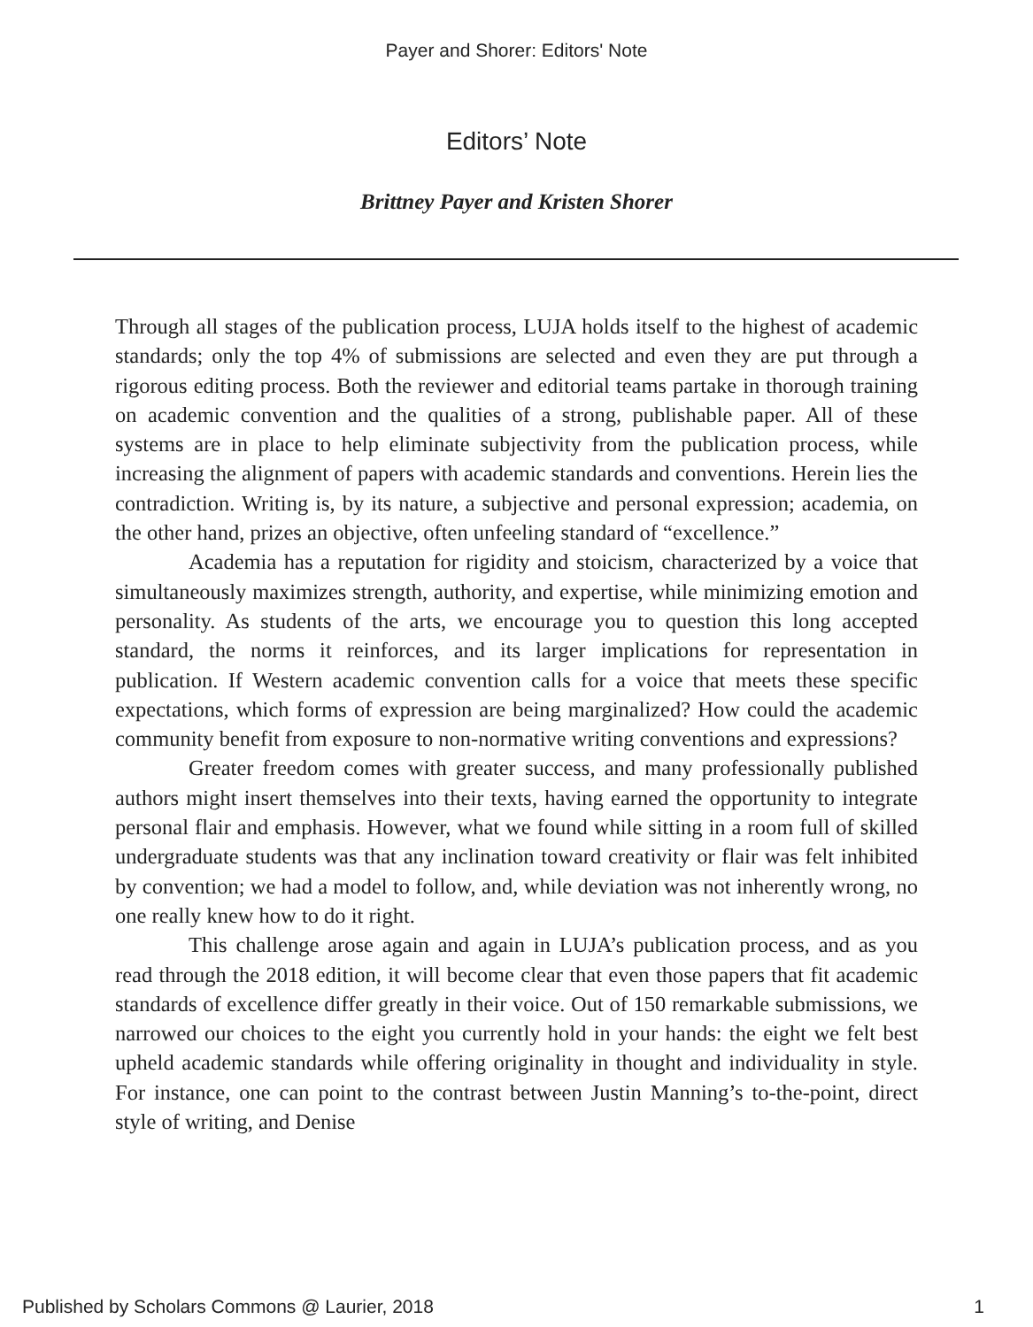Payer and Shorer: Editors' Note
Editors’ Note
Brittney Payer and Kristen Shorer
Through all stages of the publication process, LUJA holds itself to the highest of academic standards; only the top 4% of submissions are selected and even they are put through a rigorous editing process. Both the reviewer and editorial teams partake in thorough training on academic convention and the qualities of a strong, publishable paper. All of these systems are in place to help eliminate subjectivity from the publication process, while increasing the alignment of papers with academic standards and conventions. Herein lies the contradiction. Writing is, by its nature, a subjective and personal expression; academia, on the other hand, prizes an objective, often unfeeling standard of “excellence.”
Academia has a reputation for rigidity and stoicism, characterized by a voice that simultaneously maximizes strength, authority, and expertise, while minimizing emotion and personality. As students of the arts, we encourage you to question this long accepted standard, the norms it reinforces, and its larger implications for representation in publication. If Western academic convention calls for a voice that meets these specific expectations, which forms of expression are being marginalized? How could the academic community benefit from exposure to non-normative writing conventions and expressions?
Greater freedom comes with greater success, and many professionally published authors might insert themselves into their texts, having earned the opportunity to integrate personal flair and emphasis. However, what we found while sitting in a room full of skilled undergraduate students was that any inclination toward creativity or flair was felt inhibited by convention; we had a model to follow, and, while deviation was not inherently wrong, no one really knew how to do it right.
This challenge arose again and again in LUJA’s publication process, and as you read through the 2018 edition, it will become clear that even those papers that fit academic standards of excellence differ greatly in their voice. Out of 150 remarkable submissions, we narrowed our choices to the eight you currently hold in your hands: the eight we felt best upheld academic standards while offering originality in thought and individuality in style. For instance, one can point to the contrast between Justin Manning’s to-the-point, direct style of writing, and Denise
Published by Scholars Commons @ Laurier, 2018 1